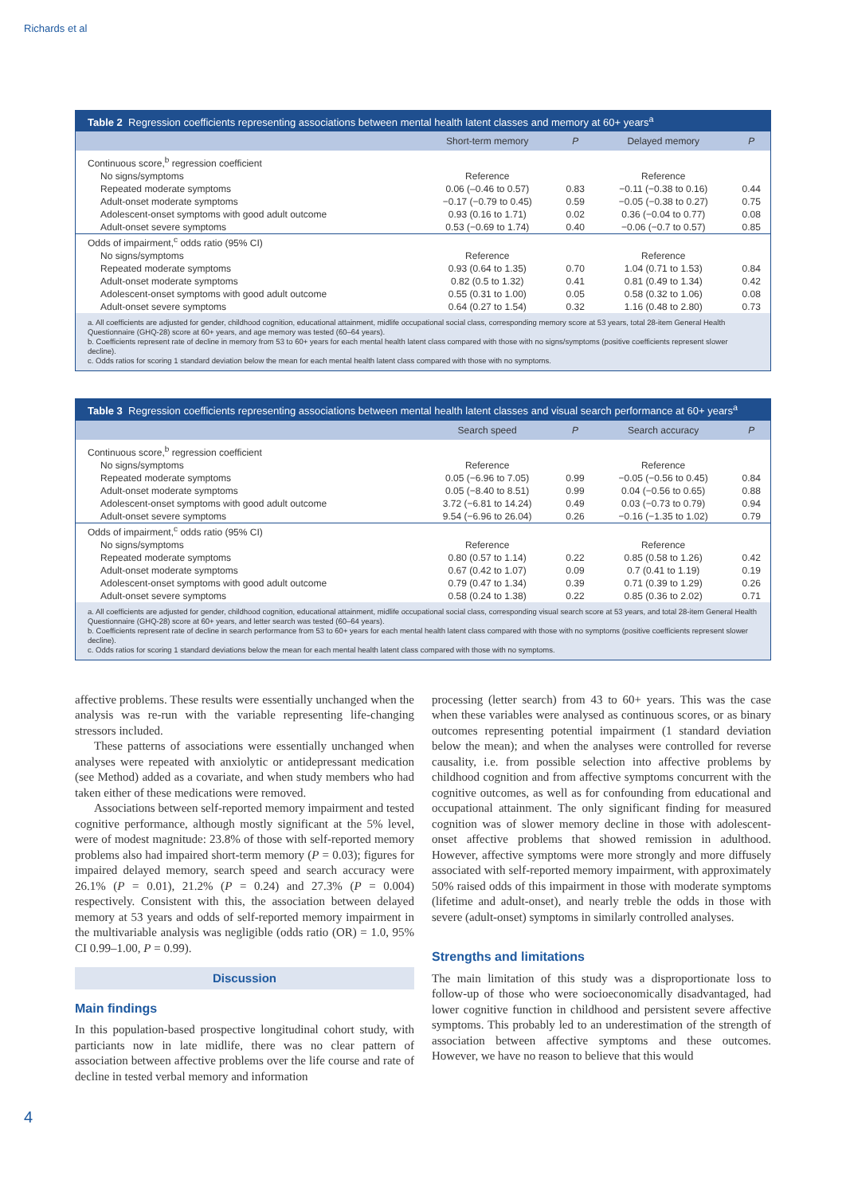Richards et al
Table 2 Regression coefficients representing associations between mental health latent classes and memory at 60+ years<sup>a</sup>
| | Short-term memory | P | Delayed memory | P |
| --- | --- | --- | --- | --- |
| Continuous score,<sup>b</sup> regression coefficient | | | | |
| No signs/symptoms | Reference | | Reference | |
| Repeated moderate symptoms | 0.06 (–0.46 to 0.57) | 0.83 | −0.11 (−0.38 to 0.16) | 0.44 |
| Adult-onset moderate symptoms | −0.17 (−0.79 to 0.45) | 0.59 | −0.05 (−0.38 to 0.27) | 0.75 |
| Adolescent-onset symptoms with good adult outcome | 0.93 (0.16 to 1.71) | 0.02 | 0.36 (−0.04 to 0.77) | 0.08 |
| Adult-onset severe symptoms | 0.53 (−0.69 to 1.74) | 0.40 | −0.06 (−0.7 to 0.57) | 0.85 |
| Odds of impairment,<sup>c</sup> odds ratio (95% CI) | | | | |
| No signs/symptoms | Reference | | Reference | |
| Repeated moderate symptoms | 0.93 (0.64 to 1.35) | 0.70 | 1.04 (0.71 to 1.53) | 0.84 |
| Adult-onset moderate symptoms | 0.82 (0.5 to 1.32) | 0.41 | 0.81 (0.49 to 1.34) | 0.42 |
| Adolescent-onset symptoms with good adult outcome | 0.55 (0.31 to 1.00) | 0.05 | 0.58 (0.32 to 1.06) | 0.08 |
| Adult-onset severe symptoms | 0.64 (0.27 to 1.54) | 0.32 | 1.16 (0.48 to 2.80) | 0.73 |
a. All coefficients are adjusted for gender, childhood cognition, educational attainment, midlife occupational social class, corresponding memory score at 53 years, total 28-item General Health Questionnaire (GHQ-28) score at 60+ years, and age memory was tested (60–64 years).
b. Coefficients represent rate of decline in memory from 53 to 60+ years for each mental health latent class compared with those with no signs/symptoms (positive coefficients represent slower decline).
c. Odds ratios for scoring 1 standard deviation below the mean for each mental health latent class compared with those with no symptoms.
Table 3 Regression coefficients representing associations between mental health latent classes and visual search performance at 60+ years<sup>a</sup>
| | Search speed | P | Search accuracy | P |
| --- | --- | --- | --- | --- |
| Continuous score,<sup>b</sup> regression coefficient | | | | |
| No signs/symptoms | Reference | | Reference | |
| Repeated moderate symptoms | 0.05 (−6.96 to 7.05) | 0.99 | −0.05 (−0.56 to 0.45) | 0.84 |
| Adult-onset moderate symptoms | 0.05 (−8.40 to 8.51) | 0.99 | 0.04 (−0.56 to 0.65) | 0.88 |
| Adolescent-onset symptoms with good adult outcome | 3.72 (−6.81 to 14.24) | 0.49 | 0.03 (−0.73 to 0.79) | 0.94 |
| Adult-onset severe symptoms | 9.54 (−6.96 to 26.04) | 0.26 | −0.16 (−1.35 to 1.02) | 0.79 |
| Odds of impairment,<sup>c</sup> odds ratio (95% CI) | | | | |
| No signs/symptoms | Reference | | Reference | |
| Repeated moderate symptoms | 0.80 (0.57 to 1.14) | 0.22 | 0.85 (0.58 to 1.26) | 0.42 |
| Adult-onset moderate symptoms | 0.67 (0.42 to 1.07) | 0.09 | 0.7 (0.41 to 1.19) | 0.19 |
| Adolescent-onset symptoms with good adult outcome | 0.79 (0.47 to 1.34) | 0.39 | 0.71 (0.39 to 1.29) | 0.26 |
| Adult-onset severe symptoms | 0.58 (0.24 to 1.38) | 0.22 | 0.85 (0.36 to 2.02) | 0.71 |
a. All coefficients are adjusted for gender, childhood cognition, educational attainment, midlife occupational social class, corresponding visual search score at 53 years, and total 28-item General Health Questionnaire (GHQ-28) score at 60+ years, and letter search was tested (60–64 years).
b. Coefficients represent rate of decline in search performance from 53 to 60+ years for each mental health latent class compared with those with no symptoms (positive coefficients represent slower decline).
c. Odds ratios for scoring 1 standard deviations below the mean for each mental health latent class compared with those with no symptoms.
affective problems. These results were essentially unchanged when the analysis was re-run with the variable representing life-changing stressors included.
These patterns of associations were essentially unchanged when analyses were repeated with anxiolytic or antidepressant medication (see Method) added as a covariate, and when study members who had taken either of these medications were removed.
Associations between self-reported memory impairment and tested cognitive performance, although mostly significant at the 5% level, were of modest magnitude: 23.8% of those with self-reported memory problems also had impaired short-term memory (P = 0.03); figures for impaired delayed memory, search speed and search accuracy were 26.1% (P = 0.01), 21.2% (P = 0.24) and 27.3% (P = 0.004) respectively. Consistent with this, the association between delayed memory at 53 years and odds of self-reported memory impairment in the multivariable analysis was negligible (odds ratio (OR) = 1.0, 95% CI 0.99–1.00, P = 0.99).
Discussion
Main findings
In this population-based prospective longitudinal cohort study, with particiants now in late midlife, there was no clear pattern of association between affective problems over the life course and rate of decline in tested verbal memory and information
processing (letter search) from 43 to 60+ years. This was the case when these variables were analysed as continuous scores, or as binary outcomes representing potential impairment (1 standard deviation below the mean); and when the analyses were controlled for reverse causality, i.e. from possible selection into affective problems by childhood cognition and from affective symptoms concurrent with the cognitive outcomes, as well as for confounding from educational and occupational attainment. The only significant finding for measured cognition was of slower memory decline in those with adolescent-onset affective problems that showed remission in adulthood. However, affective symptoms were more strongly and more diffusely associated with self-reported memory impairment, with approximately 50% raised odds of this impairment in those with moderate symptoms (lifetime and adult-onset), and nearly treble the odds in those with severe (adult-onset) symptoms in similarly controlled analyses.
Strengths and limitations
The main limitation of this study was a disproportionate loss to follow-up of those who were socioeconomically disadvantaged, had lower cognitive function in childhood and persistent severe affective symptoms. This probably led to an underestimation of the strength of association between affective symptoms and these outcomes. However, we have no reason to believe that this would
4